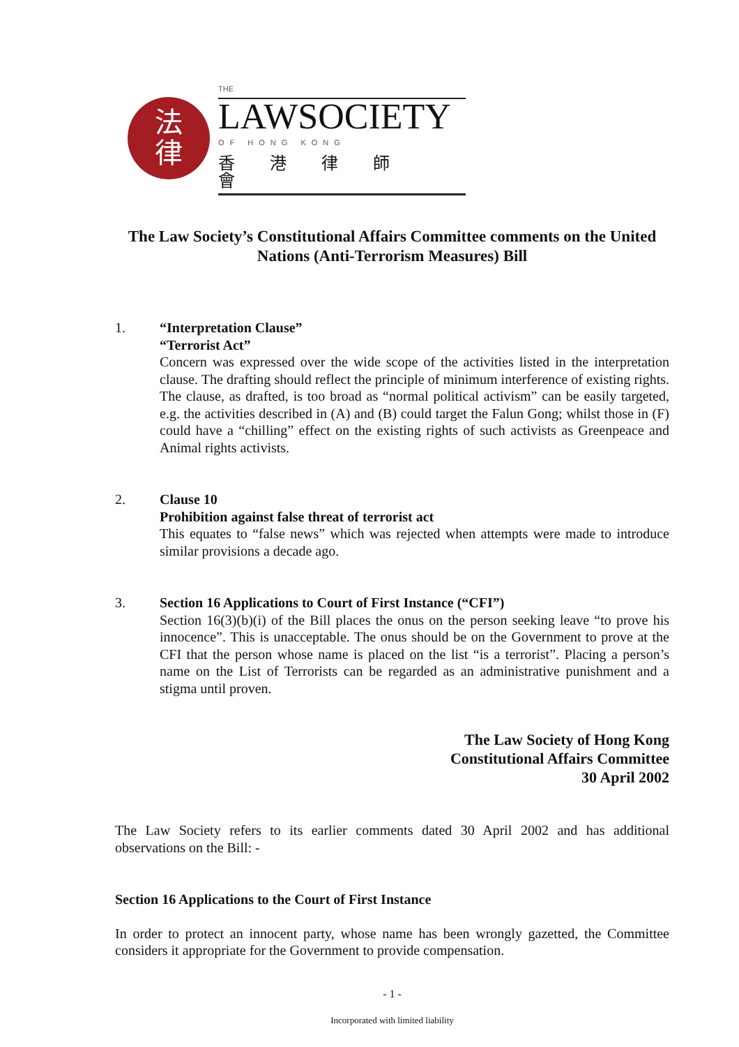法
律
THE
LAWSOCIETY
OF HONG KONG
香港律師會
The Law Society’s Constitutional Affairs Committee comments on the United Nations (Anti-Terrorism Measures) Bill
1. “Interpretation Clause”
“Terrorist Act”
Concern was expressed over the wide scope of the activities listed in the interpretation clause. The drafting should reflect the principle of minimum interference of existing rights. The clause, as drafted, is too broad as “normal political activism” can be easily targeted, e.g. the activities described in (A) and (B) could target the Falun Gong; whilst those in (F) could have a “chilling” effect on the existing rights of such activists as Greenpeace and Animal rights activists.
2. Clause 10
Prohibition against false threat of terrorist act
This equates to “false news” which was rejected when attempts were made to introduce similar provisions a decade ago.
3. Section 16 Applications to Court of First Instance (“CFI”)
Section 16(3)(b)(i) of the Bill places the onus on the person seeking leave “to prove his innocence”. This is unacceptable. The onus should be on the Government to prove at the CFI that the person whose name is placed on the list “is a terrorist”. Placing a person’s name on the List of Terrorists can be regarded as an administrative punishment and a stigma until proven.
The Law Society of Hong Kong
Constitutional Affairs Committee
30 April 2002
The Law Society refers to its earlier comments dated 30 April 2002 and has additional observations on the Bill: -
Section 16 Applications to the Court of First Instance
In order to protect an innocent party, whose name has been wrongly gazetted, the Committee considers it appropriate for the Government to provide compensation.
- 1 -
Incorporated with limited liability